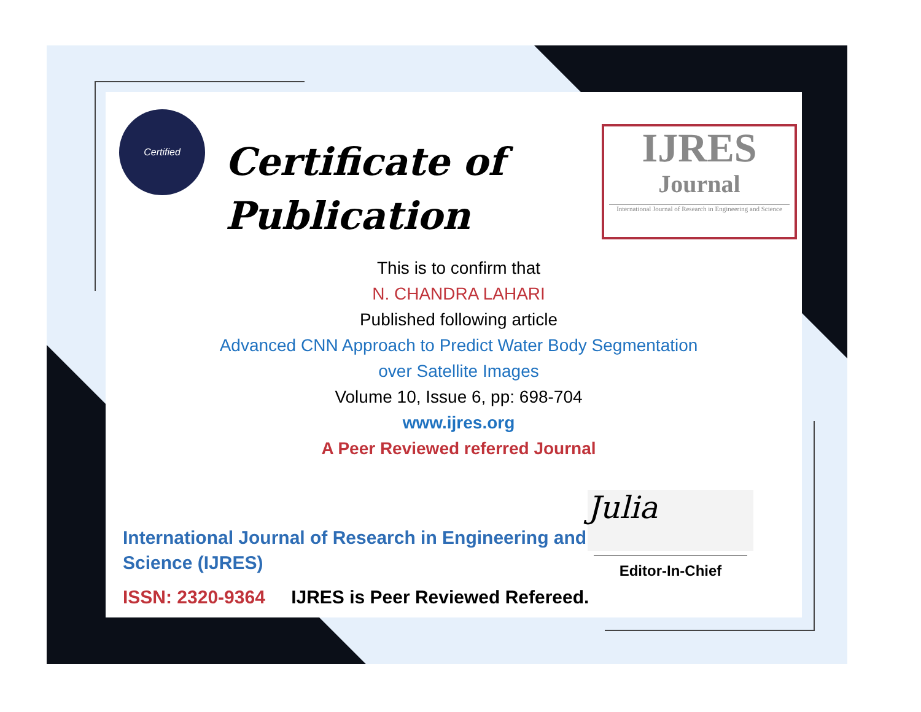Certified
Certificate of
Publication
IJRES
Journal
International Journal of Research in Engineering and Science
This is to confirm that
N. CHANDRA LAHARI
Published following article
Advanced CNN Approach to Predict Water Body Segmentation
over Satellite Images
Volume 10, Issue 6, pp: 698-704
www.ijres.org
A Peer Reviewed referred Journal
International Journal of Research in Engineering and Science (IJRES)
ISSN: 2320-9364 IJRES is Peer Reviewed Refereed.
Julia
Editor-In-Chief